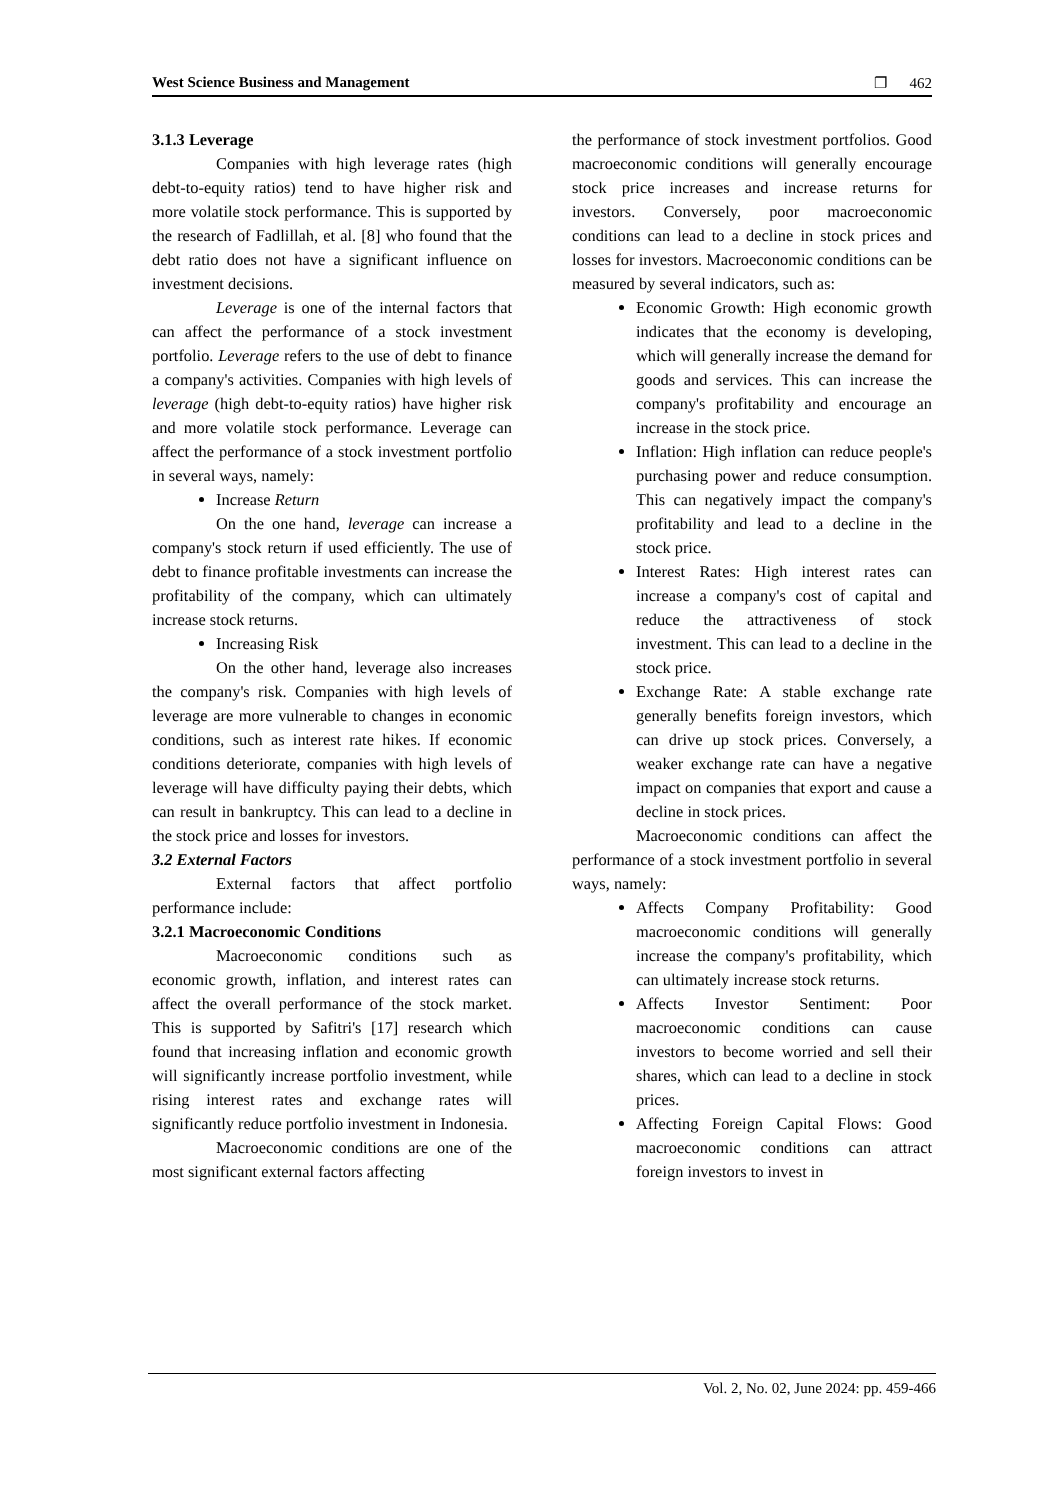West Science Business and Management ❐ 462
3.1.3 Leverage
Companies with high leverage rates (high debt-to-equity ratios) tend to have higher risk and more volatile stock performance. This is supported by the research of Fadlillah, et al. [8] who found that the debt ratio does not have a significant influence on investment decisions.
Leverage is one of the internal factors that can affect the performance of a stock investment portfolio. Leverage refers to the use of debt to finance a company's activities. Companies with high levels of leverage (high debt-to-equity ratios) have higher risk and more volatile stock performance. Leverage can affect the performance of a stock investment portfolio in several ways, namely:
Increase Return
On the one hand, leverage can increase a company's stock return if used efficiently. The use of debt to finance profitable investments can increase the profitability of the company, which can ultimately increase stock returns.
Increasing Risk
On the other hand, leverage also increases the company's risk. Companies with high levels of leverage are more vulnerable to changes in economic conditions, such as interest rate hikes. If economic conditions deteriorate, companies with high levels of leverage will have difficulty paying their debts, which can result in bankruptcy. This can lead to a decline in the stock price and losses for investors.
3.2 External Factors
External factors that affect portfolio performance include:
3.2.1 Macroeconomic Conditions
Macroeconomic conditions such as economic growth, inflation, and interest rates can affect the overall performance of the stock market. This is supported by Safitri's [17] research which found that increasing inflation and economic growth will significantly increase portfolio investment, while rising interest rates and exchange rates will significantly reduce portfolio investment in Indonesia.
Macroeconomic conditions are one of the most significant external factors affecting
the performance of stock investment portfolios. Good macroeconomic conditions will generally encourage stock price increases and increase returns for investors. Conversely, poor macroeconomic conditions can lead to a decline in stock prices and losses for investors. Macroeconomic conditions can be measured by several indicators, such as:
Economic Growth: High economic growth indicates that the economy is developing, which will generally increase the demand for goods and services. This can increase the company's profitability and encourage an increase in the stock price.
Inflation: High inflation can reduce people's purchasing power and reduce consumption. This can negatively impact the company's profitability and lead to a decline in the stock price.
Interest Rates: High interest rates can increase a company's cost of capital and reduce the attractiveness of stock investment. This can lead to a decline in the stock price.
Exchange Rate: A stable exchange rate generally benefits foreign investors, which can drive up stock prices. Conversely, a weaker exchange rate can have a negative impact on companies that export and cause a decline in stock prices.
Macroeconomic conditions can affect the performance of a stock investment portfolio in several ways, namely:
Affects Company Profitability: Good macroeconomic conditions will generally increase the company's profitability, which can ultimately increase stock returns.
Affects Investor Sentiment: Poor macroeconomic conditions can cause investors to become worried and sell their shares, which can lead to a decline in stock prices.
Affecting Foreign Capital Flows: Good macroeconomic conditions can attract foreign investors to invest in
Vol. 2, No. 02, June 2024: pp. 459-466